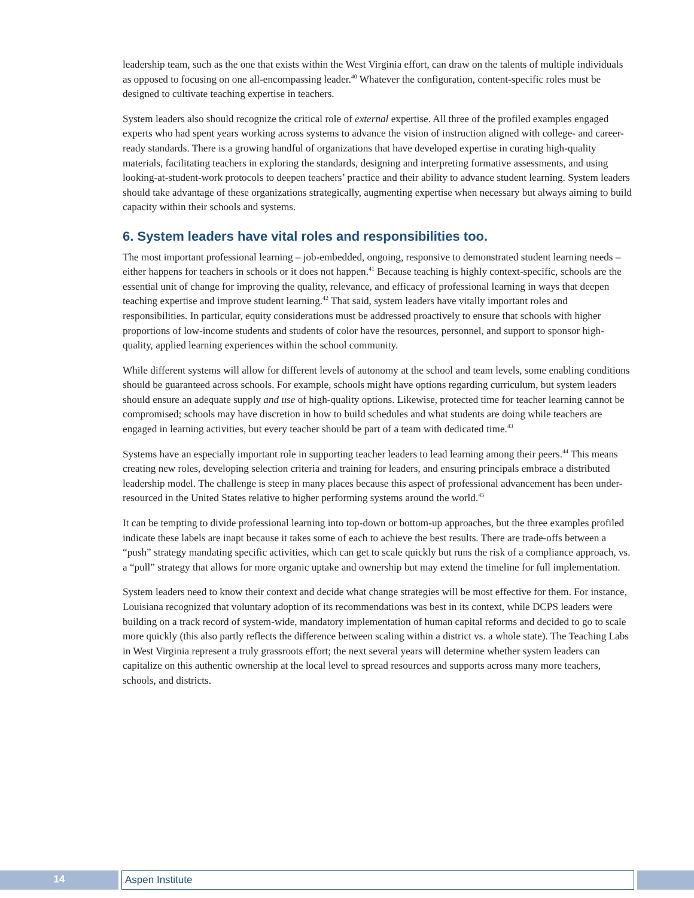leadership team, such as the one that exists within the West Virginia effort, can draw on the talents of multiple individuals as opposed to focusing on one all-encompassing leader.<sup>40</sup> Whatever the configuration, content-specific roles must be designed to cultivate teaching expertise in teachers.
System leaders also should recognize the critical role of external expertise. All three of the profiled examples engaged experts who had spent years working across systems to advance the vision of instruction aligned with college- and career-ready standards. There is a growing handful of organizations that have developed expertise in curating high-quality materials, facilitating teachers in exploring the standards, designing and interpreting formative assessments, and using looking-at-student-work protocols to deepen teachers’ practice and their ability to advance student learning. System leaders should take advantage of these organizations strategically, augmenting expertise when necessary but always aiming to build capacity within their schools and systems.
6. System leaders have vital roles and responsibilities too.
The most important professional learning – job-embedded, ongoing, responsive to demonstrated student learning needs – either happens for teachers in schools or it does not happen.<sup>41</sup> Because teaching is highly context-specific, schools are the essential unit of change for improving the quality, relevance, and efficacy of professional learning in ways that deepen teaching expertise and improve student learning.<sup>42</sup> That said, system leaders have vitally important roles and responsibilities. In particular, equity considerations must be addressed proactively to ensure that schools with higher proportions of low-income students and students of color have the resources, personnel, and support to sponsor high-quality, applied learning experiences within the school community.
While different systems will allow for different levels of autonomy at the school and team levels, some enabling conditions should be guaranteed across schools. For example, schools might have options regarding curriculum, but system leaders should ensure an adequate supply and use of high-quality options. Likewise, protected time for teacher learning cannot be compromised; schools may have discretion in how to build schedules and what students are doing while teachers are engaged in learning activities, but every teacher should be part of a team with dedicated time.<sup>43</sup>
Systems have an especially important role in supporting teacher leaders to lead learning among their peers.<sup>44</sup> This means creating new roles, developing selection criteria and training for leaders, and ensuring principals embrace a distributed leadership model. The challenge is steep in many places because this aspect of professional advancement has been under-resourced in the United States relative to higher performing systems around the world.<sup>45</sup>
It can be tempting to divide professional learning into top-down or bottom-up approaches, but the three examples profiled indicate these labels are inapt because it takes some of each to achieve the best results. There are trade-offs between a “push” strategy mandating specific activities, which can get to scale quickly but runs the risk of a compliance approach, vs. a “pull” strategy that allows for more organic uptake and ownership but may extend the timeline for full implementation.
System leaders need to know their context and decide what change strategies will be most effective for them. For instance, Louisiana recognized that voluntary adoption of its recommendations was best in its context, while DCPS leaders were building on a track record of system-wide, mandatory implementation of human capital reforms and decided to go to scale more quickly (this also partly reflects the difference between scaling within a district vs. a whole state). The Teaching Labs in West Virginia represent a truly grassroots effort; the next several years will determine whether system leaders can capitalize on this authentic ownership at the local level to spread resources and supports across many more teachers, schools, and districts.
14 Aspen Institute